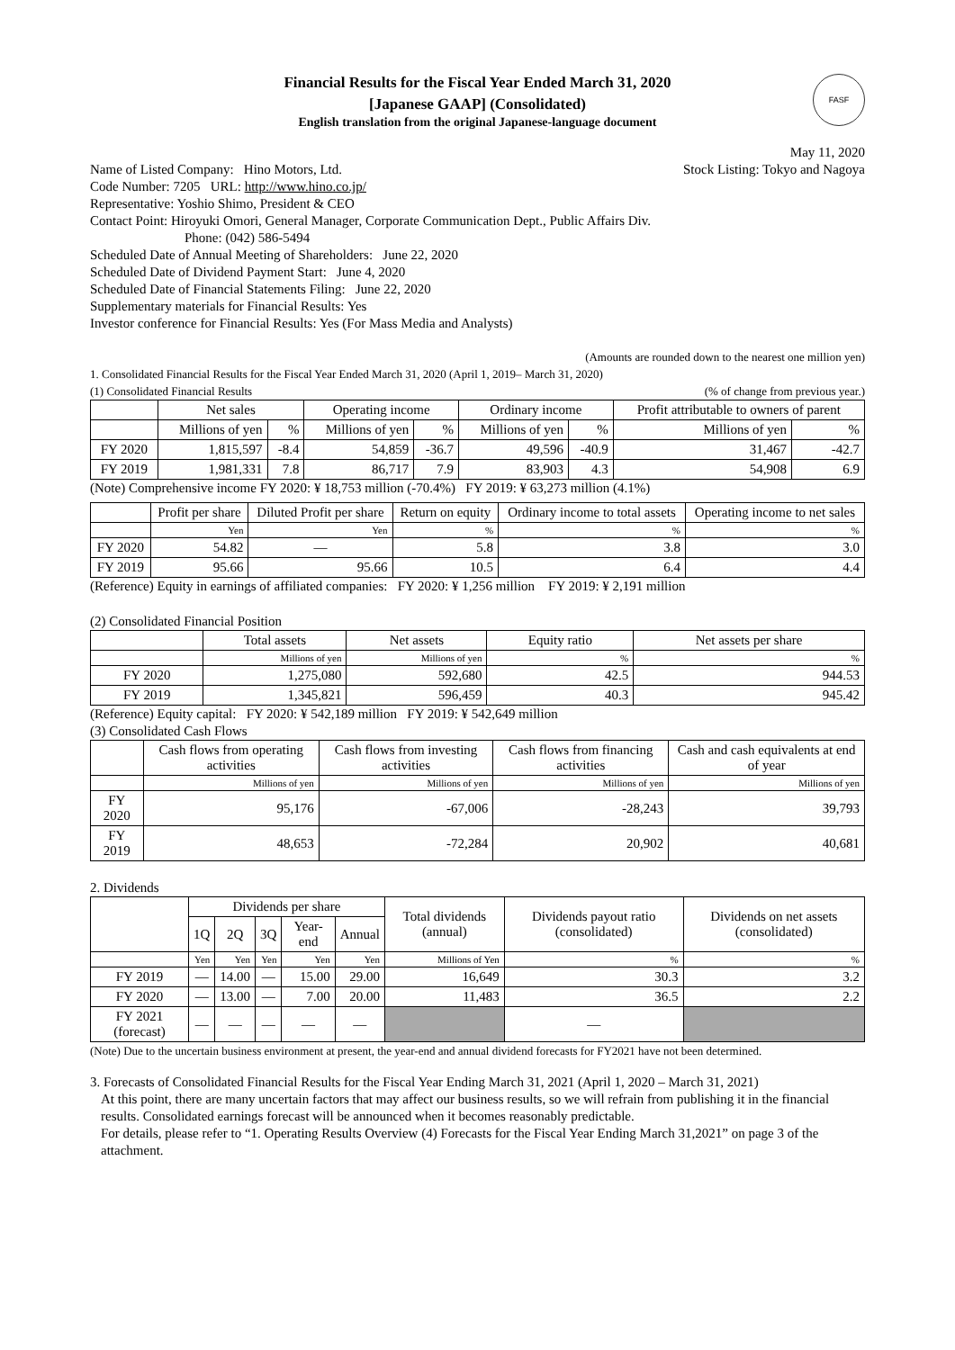Financial Results for the Fiscal Year Ended March 31, 2020
[Japanese GAAP] (Consolidated)
English translation from the original Japanese-language document
FASF
May 11, 2020
Name of Listed Company: Hino Motors, Ltd.
Stock Listing: Tokyo and Nagoya
Code Number: 7205 URL: http://www.hino.co.jp/
Representative: Yoshio Shimo, President & CEO
Contact Point: Hiroyuki Omori, General Manager, Corporate Communication Dept., Public Affairs Div.
Phone: (042) 586-5494
Scheduled Date of Annual Meeting of Shareholders: June 22, 2020
Scheduled Date of Dividend Payment Start: June 4, 2020
Scheduled Date of Financial Statements Filing: June 22, 2020
Supplementary materials for Financial Results: Yes
Investor conference for Financial Results: Yes (For Mass Media and Analysts)
(Amounts are rounded down to the nearest one million yen)
1. Consolidated Financial Results for the Fiscal Year Ended March 31, 2020 (April 1, 2019– March 31, 2020)
(1) Consolidated Financial Results
(% of change from previous year.)
| | Net sales | | Operating income | | Ordinary income | | Profit attributable to owners of parent | |
| --- | --- | --- | --- | --- | --- | --- | --- | --- |
| | Millions of yen | % | Millions of yen | % | Millions of yen | % | Millions of yen | % |
| FY 2020 | 1,815,597 | -8.4 | 54,859 | -36.7 | 49,596 | -40.9 | 31,467 | -42.7 |
| FY 2019 | 1,981,331 | 7.8 | 86,717 | 7.9 | 83,903 | 4.3 | 54,908 | 6.9 |
(Note) Comprehensive income FY 2020: ¥ 18,753 million (-70.4%) FY 2019: ¥ 63,273 million (4.1%)
| | Profit per share | Diluted Profit per share | Return on equity | Ordinary income to total assets | Operating income to net sales |
| --- | --- | --- | --- | --- | --- |
| | Yen | Yen | % | % | % |
| FY 2020 | 54.82 | — | 5.8 | 3.8 | 3.0 |
| FY 2019 | 95.66 | 95.66 | 10.5 | 6.4 | 4.4 |
(Reference) Equity in earnings of affiliated companies: FY 2020: ¥ 1,256 million FY 2019: ¥ 2,191 million
(2) Consolidated Financial Position
| | Total assets | Net assets | Equity ratio | Net assets per share |
| --- | --- | --- | --- | --- |
| | Millions of yen | Millions of yen | % | % |
| FY 2020 | 1,275,080 | 592,680 | 42.5 | 944.53 |
| FY 2019 | 1,345,821 | 596,459 | 40.3 | 945.42 |
(Reference) Equity capital: FY 2020: ¥ 542,189 million FY 2019: ¥ 542,649 million
(3) Consolidated Cash Flows
| | Cash flows from operating activities | Cash flows from investing activities | Cash flows from financing activities | Cash and cash equivalents at end of year |
| --- | --- | --- | --- | --- |
| | Millions of yen | Millions of yen | Millions of yen | Millions of yen |
| FY 2020 | 95,176 | -67,006 | -28,243 | 39,793 |
| FY 2019 | 48,653 | -72,284 | 20,902 | 40,681 |
2. Dividends
| | Dividends per share | | | | | Total dividends (annual) | Dividends payout ratio (consolidated) | Dividends on net assets (consolidated) |
| --- | --- | --- | --- | --- | --- | --- | --- | --- |
| | 1Q | 2Q | 3Q | Year-end | Annual | | | |
| | Yen | Yen | Yen | Yen | Yen | Millions of Yen | % | % |
| FY 2019 | — | 14.00 | — | 15.00 | 29.00 | 16,649 | 30.3 | 3.2 |
| FY 2020 | — | 13.00 | — | 7.00 | 20.00 | 11,483 | 36.5 | 2.2 |
| FY 2021 (forecast) | — | — | — | — | — | | — | |
(Note) Due to the uncertain business environment at present, the year-end and annual dividend forecasts for FY2021 have not been determined.
3. Forecasts of Consolidated Financial Results for the Fiscal Year Ending March 31, 2021 (April 1, 2020 – March 31, 2021)
At this point, there are many uncertain factors that may affect our business results, so we will refrain from publishing it in the financial results. Consolidated earnings forecast will be announced when it becomes reasonably predictable.
For details, please refer to “1. Operating Results Overview (4) Forecasts for the Fiscal Year Ending March 31,2021” on page 3 of the attachment.